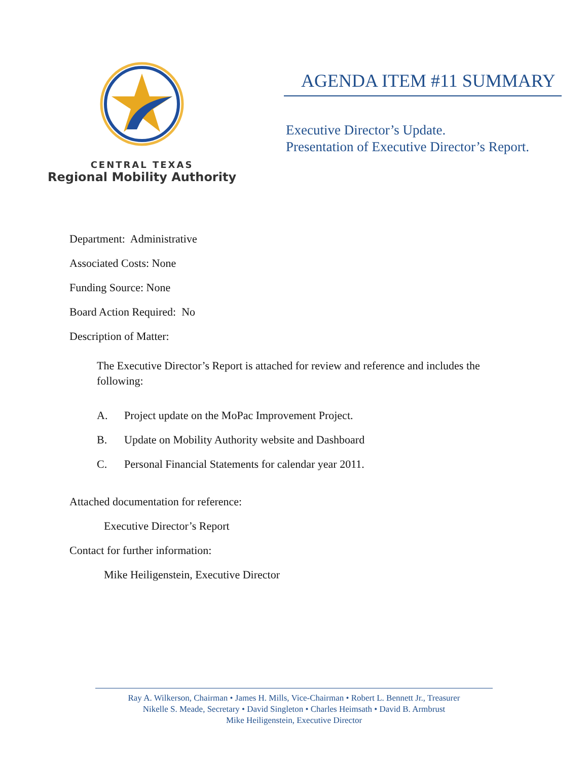CENTRAL TEXAS
Regional Mobility Authority
AGENDA ITEM #11 SUMMARY
Executive Director’s Update.
Presentation of Executive Director’s Report.
Department: Administrative
Associated Costs: None
Funding Source: None
Board Action Required: No
Description of Matter:
The Executive Director’s Report is attached for review and reference and includes the following:
A. Project update on the MoPac Improvement Project.
B. Update on Mobility Authority website and Dashboard
C. Personal Financial Statements for calendar year 2011.
Attached documentation for reference:
Executive Director’s Report
Contact for further information:
Mike Heiligenstein, Executive Director
Ray A. Wilkerson, Chairman • James H. Mills, Vice-Chairman • Robert L. Bennett Jr., Treasurer
Nikelle S. Meade, Secretary • David Singleton • Charles Heimsath • David B. Armbrust
Mike Heiligenstein, Executive Director